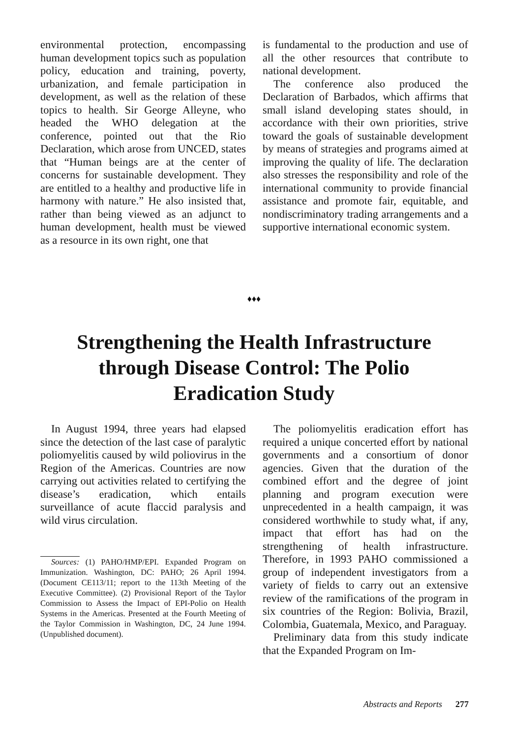environmental protection, encompassing human development topics such as population policy, education and training, poverty, urbanization, and female participation in development, as well as the relation of these topics to health. Sir George Alleyne, who headed the WHO delegation at the conference, pointed out that the Rio Declaration, which arose from UNCED, states that “Human beings are at the center of concerns for sustainable development. They are entitled to a healthy and productive life in harmony with nature.” He also insisted that, rather than being viewed as an adjunct to human development, health must be viewed as a resource in its own right, one that
is fundamental to the production and use of all the other resources that contribute to national development.
The conference also produced the Declaration of Barbados, which affirms that small island developing states should, in accordance with their own priorities, strive toward the goals of sustainable development by means of strategies and programs aimed at improving the quality of life. The declaration also stresses the responsibility and role of the international community to provide financial assistance and promote fair, equitable, and nondiscriminatory trading arrangements and a supportive international economic system.
♦♦♦
Strengthening the Health Infrastructure through Disease Control: The Polio Eradication Study
In August 1994, three years had elapsed since the detection of the last case of paralytic poliomyelitis caused by wild poliovirus in the Region of the Americas. Countries are now carrying out activities related to certifying the disease’s eradication, which entails surveillance of acute flaccid paralysis and wild virus circulation.
Sources: (1) PAHO/HMP/EPI. Expanded Program on Immunization. Washington, DC: PAHO; 26 April 1994. (Document CE113/11; report to the 113th Meeting of the Executive Committee). (2) Provisional Report of the Taylor Commission to Assess the Impact of EPI-Polio on Health Systems in the Americas. Presented at the Fourth Meeting of the Taylor Commission in Washington, DC, 24 June 1994. (Unpublished document).
The poliomyelitis eradication effort has required a unique concerted effort by national governments and a consortium of donor agencies. Given that the duration of the combined effort and the degree of joint planning and program execution were unprecedented in a health campaign, it was considered worthwhile to study what, if any, impact that effort has had on the strengthening of health infrastructure. Therefore, in 1993 PAHO commissioned a group of independent investigators from a variety of fields to carry out an extensive review of the ramifications of the program in six countries of the Region: Bolivia, Brazil, Colombia, Guatemala, Mexico, and Paraguay.
Preliminary data from this study indicate that the Expanded Program on Im-
Abstracts and Reports 277